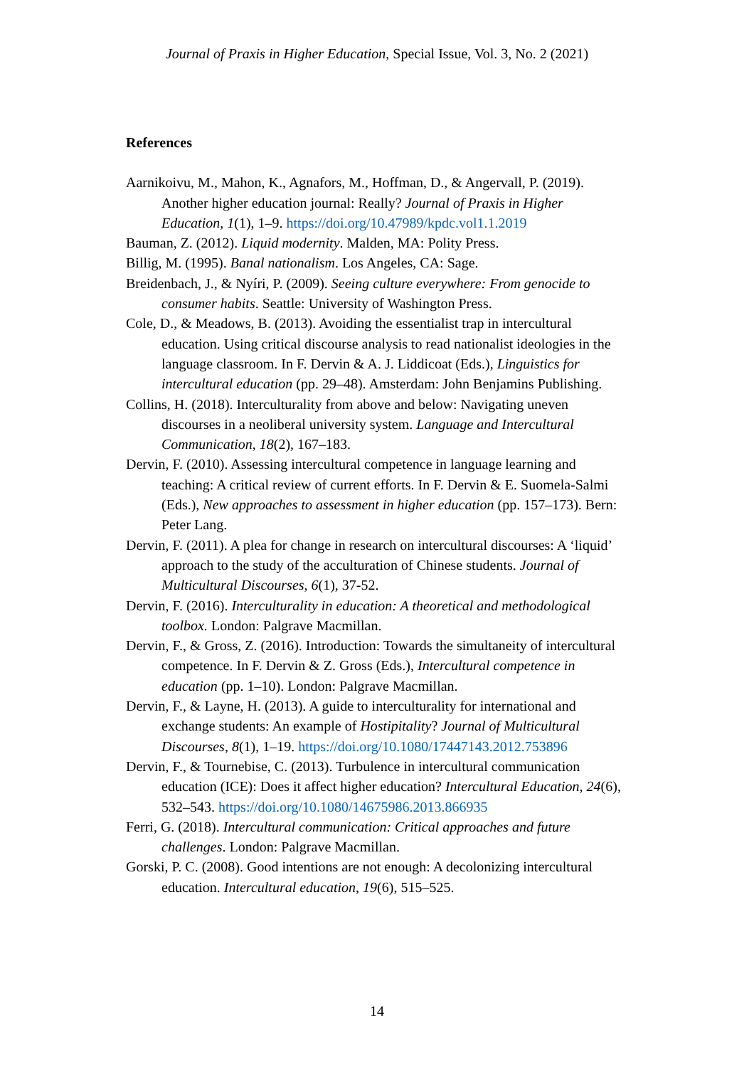Journal of Praxis in Higher Education, Special Issue, Vol. 3, No. 2 (2021)
References
Aarnikoivu, M., Mahon, K., Agnafors, M., Hoffman, D., & Angervall, P. (2019). Another higher education journal: Really? Journal of Praxis in Higher Education, 1(1), 1–9. https://doi.org/10.47989/kpdc.vol1.1.2019
Bauman, Z. (2012). Liquid modernity. Malden, MA: Polity Press.
Billig, M. (1995). Banal nationalism. Los Angeles, CA: Sage.
Breidenbach, J., & Nyíri, P. (2009). Seeing culture everywhere: From genocide to consumer habits. Seattle: University of Washington Press.
Cole, D., & Meadows, B. (2013). Avoiding the essentialist trap in intercultural education. Using critical discourse analysis to read nationalist ideologies in the language classroom. In F. Dervin & A. J. Liddicoat (Eds.), Linguistics for intercultural education (pp. 29–48). Amsterdam: John Benjamins Publishing.
Collins, H. (2018). Interculturality from above and below: Navigating uneven discourses in a neoliberal university system. Language and Intercultural Communication, 18(2), 167–183.
Dervin, F. (2010). Assessing intercultural competence in language learning and teaching: A critical review of current efforts. In F. Dervin & E. Suomela-Salmi (Eds.), New approaches to assessment in higher education (pp. 157–173). Bern: Peter Lang.
Dervin, F. (2011). A plea for change in research on intercultural discourses: A ‘liquid’ approach to the study of the acculturation of Chinese students. Journal of Multicultural Discourses, 6(1), 37-52.
Dervin, F. (2016). Interculturality in education: A theoretical and methodological toolbox. London: Palgrave Macmillan.
Dervin, F., & Gross, Z. (2016). Introduction: Towards the simultaneity of intercultural competence. In F. Dervin & Z. Gross (Eds.), Intercultural competence in education (pp. 1–10). London: Palgrave Macmillan.
Dervin, F., & Layne, H. (2013). A guide to interculturality for international and exchange students: An example of Hostipitality? Journal of Multicultural Discourses, 8(1), 1–19. https://doi.org/10.1080/17447143.2012.753896
Dervin, F., & Tournebise, C. (2013). Turbulence in intercultural communication education (ICE): Does it affect higher education? Intercultural Education, 24(6), 532–543. https://doi.org/10.1080/14675986.2013.866935
Ferri, G. (2018). Intercultural communication: Critical approaches and future challenges. London: Palgrave Macmillan.
Gorski, P. C. (2008). Good intentions are not enough: A decolonizing intercultural education. Intercultural education, 19(6), 515–525.
14